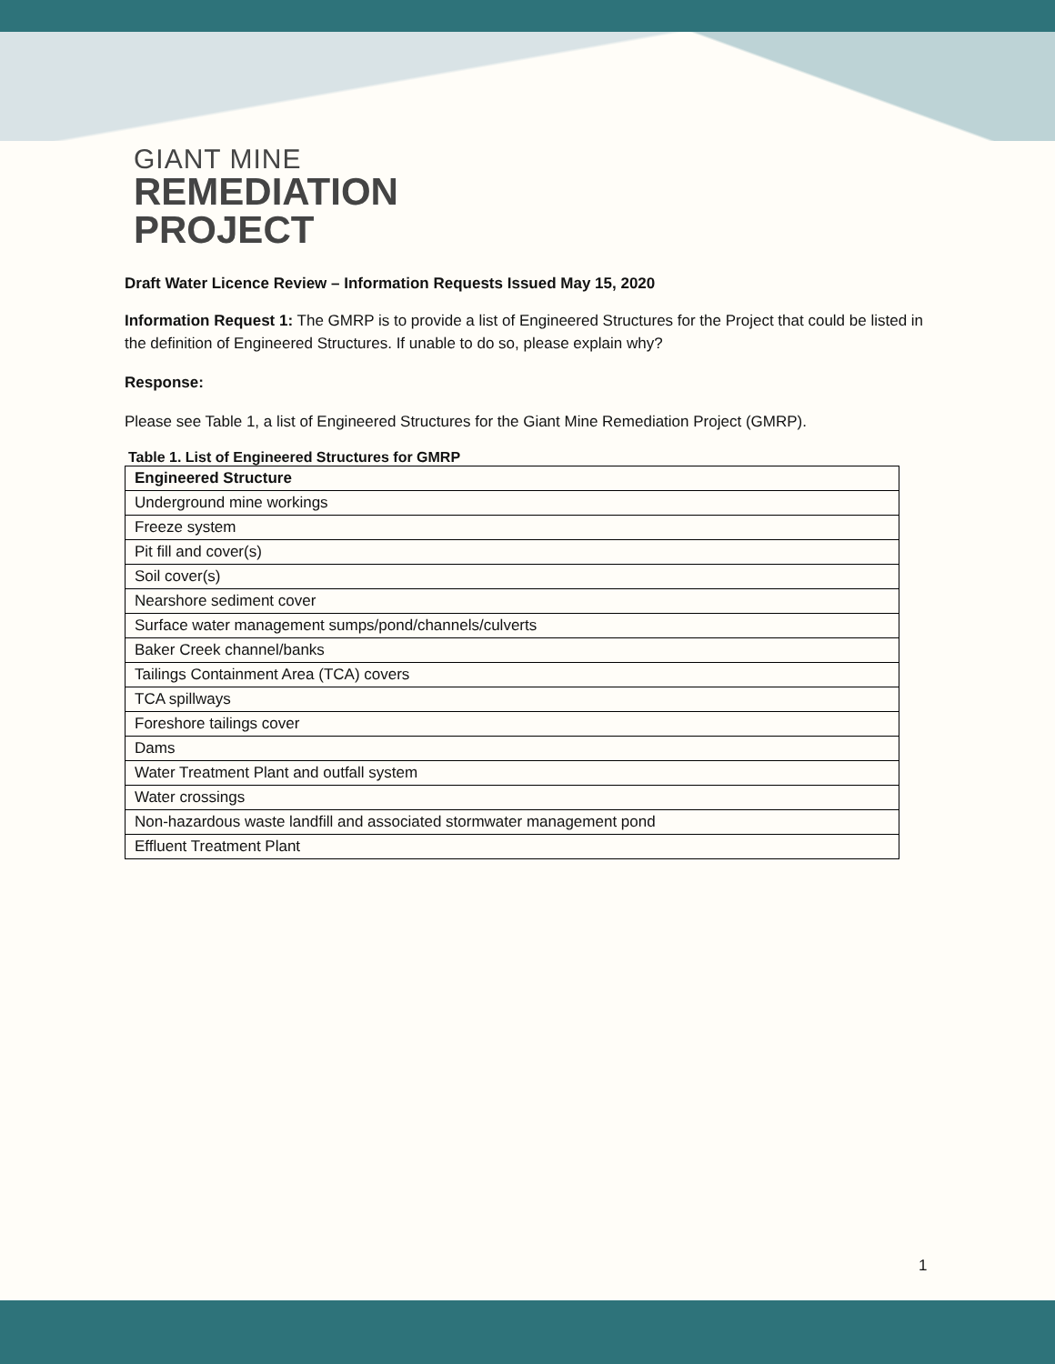GIANT MINE
REMEDIATION
PROJECT
Draft Water Licence Review – Information Requests Issued May 15, 2020
Information Request 1: The GMRP is to provide a list of Engineered Structures for the Project that could be listed in the definition of Engineered Structures. If unable to do so, please explain why?
Response:
Please see Table 1, a list of Engineered Structures for the Giant Mine Remediation Project (GMRP).
Table 1. List of Engineered Structures for GMRP
| Engineered Structure |
| --- |
| Underground mine workings |
| Freeze system |
| Pit fill and cover(s) |
| Soil cover(s) |
| Nearshore sediment cover |
| Surface water management sumps/pond/channels/culverts |
| Baker Creek channel/banks |
| Tailings Containment Area (TCA) covers |
| TCA spillways |
| Foreshore tailings cover |
| Dams |
| Water Treatment Plant and outfall system |
| Water crossings |
| Non-hazardous waste landfill and associated stormwater management pond |
| Effluent Treatment Plant |
1